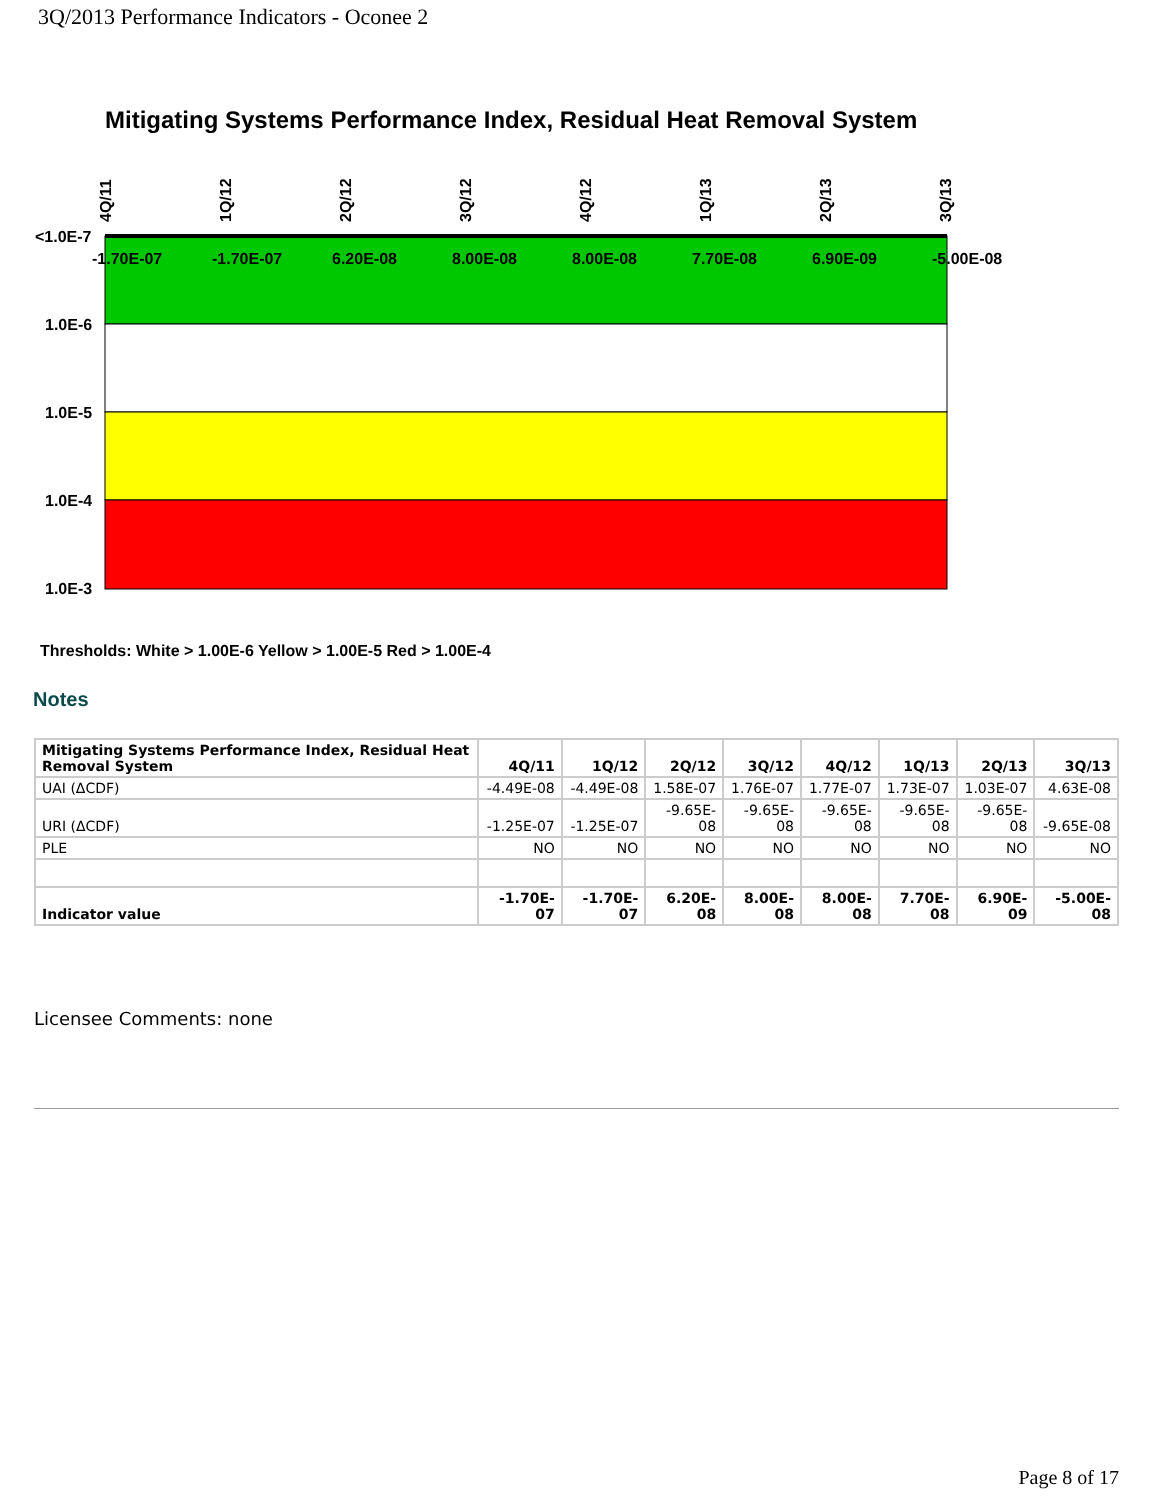3Q/2013 Performance Indicators - Oconee 2
Mitigating Systems Performance Index, Residual Heat Removal System
<1.0E-7
1.0E-6
1.0E-5
1.0E-4
1.0E-3
4Q/11
1Q/12
2Q/12
3Q/12
4Q/12
1Q/13
2Q/13
3Q/13
-1.70E-07
-1.70E-07
6.20E-08
8.00E-08
8.00E-08
7.70E-08
6.90E-09
-5.00E-08
Thresholds: White > 1.00E-6 Yellow > 1.00E-5 Red > 1.00E-4
Notes
| Mitigating Systems Performance Index, Residual Heat Removal System | 4Q/11 | 1Q/12 | 2Q/12 | 3Q/12 | 4Q/12 | 1Q/13 | 2Q/13 | 3Q/13 |
| --- | --- | --- | --- | --- | --- | --- | --- | --- |
| UAI (ΔCDF) | -4.49E-08 | -4.49E-08 | 1.58E-07 | 1.76E-07 | 1.77E-07 | 1.73E-07 | 1.03E-07 | 4.63E-08 |
| URI (ΔCDF) | -1.25E-07 | -1.25E-07 | -9.65E-08 | -9.65E-08 | -9.65E-08 | -9.65E-08 | -9.65E-08 | -9.65E-08 |
| PLE | NO | NO | NO | NO | NO | NO | NO | NO |
| Indicator value | -1.70E-07 | -1.70E-07 | 6.20E-08 | 8.00E-08 | 8.00E-08 | 7.70E-08 | 6.90E-09 | -5.00E-08 |
Licensee Comments: none
Page 8 of 17